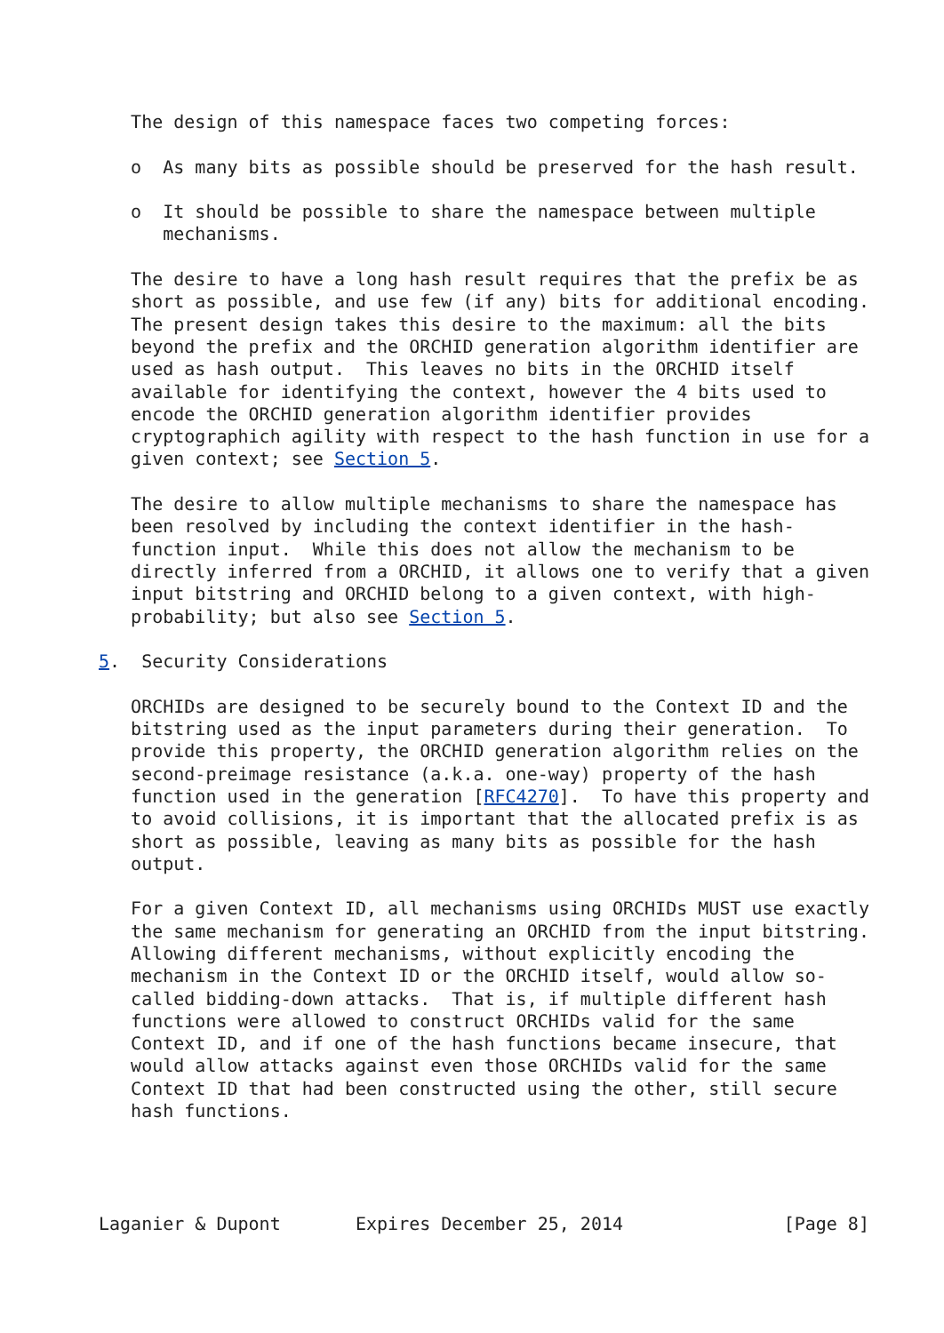The design of this namespace faces two competing forces:

   o  As many bits as possible should be preserved for the hash result.

   o  It should be possible to share the namespace between multiple
      mechanisms.

   The desire to have a long hash result requires that the prefix be as
   short as possible, and use few (if any) bits for additional encoding.
   The present design takes this desire to the maximum: all the bits
   beyond the prefix and the ORCHID generation algorithm identifier are
   used as hash output.  This leaves no bits in the ORCHID itself
   available for identifying the context, however the 4 bits used to
   encode the ORCHID generation algorithm identifier provides
   cryptographich agility with respect to the hash function in use for a
   given context; see Section 5.

   The desire to allow multiple mechanisms to share the namespace has
   been resolved by including the context identifier in the hash-
   function input.  While this does not allow the mechanism to be
   directly inferred from a ORCHID, it allows one to verify that a given
   input bitstring and ORCHID belong to a given context, with high-
   probability; but also see Section 5.

5.  Security Considerations

   ORCHIDs are designed to be securely bound to the Context ID and the
   bitstring used as the input parameters during their generation.  To
   provide this property, the ORCHID generation algorithm relies on the
   second-preimage resistance (a.k.a. one-way) property of the hash
   function used in the generation [RFC4270].  To have this property and
   to avoid collisions, it is important that the allocated prefix is as
   short as possible, leaving as many bits as possible for the hash
   output.

   For a given Context ID, all mechanisms using ORCHIDs MUST use exactly
   the same mechanism for generating an ORCHID from the input bitstring.
   Allowing different mechanisms, without explicitly encoding the
   mechanism in the Context ID or the ORCHID itself, would allow so-
   called bidding-down attacks.  That is, if multiple different hash
   functions were allowed to construct ORCHIDs valid for the same
   Context ID, and if one of the hash functions became insecure, that
   would allow attacks against even those ORCHIDs valid for the same
   Context ID that had been constructed using the other, still secure
   hash functions.




Laganier & Dupont       Expires December 25, 2014               [Page 8]